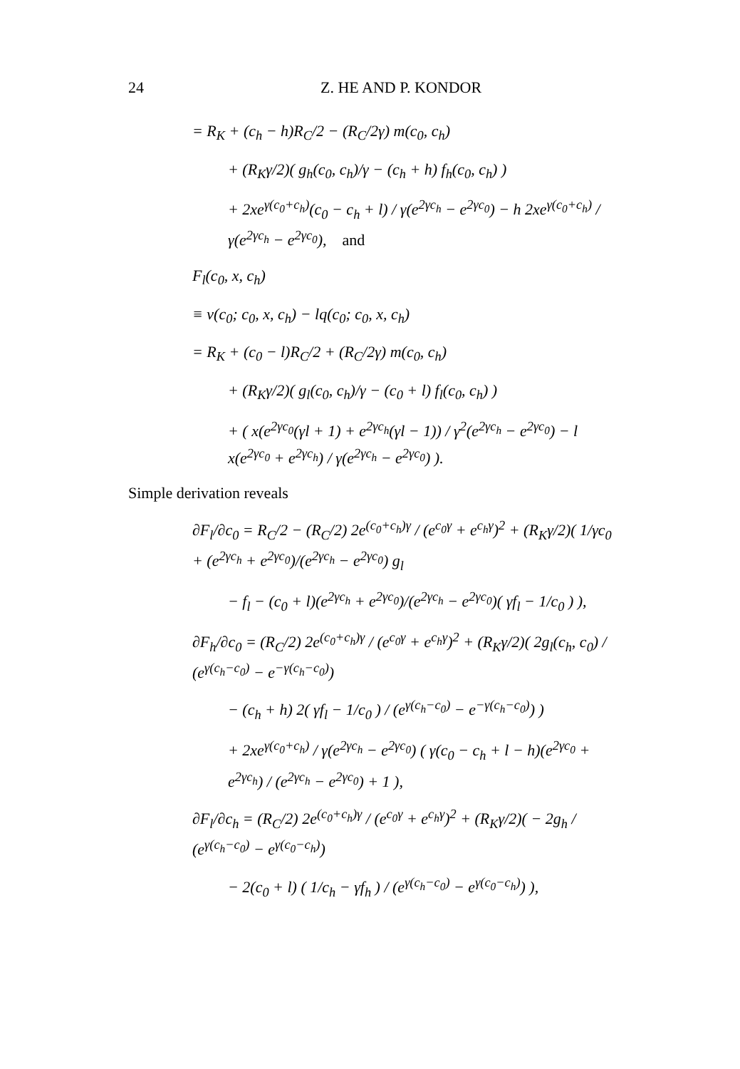24 Z. HE AND P. KONDOR
= R<sub>K</sub> + (c<sub>h</sub> − h)R<sub>C</sub>/2 − (R<sub>C</sub>/2γ) m(c<sub>0</sub>, c<sub>h</sub>)
+ (R<sub>K</sub>γ/2)( g<sub>h</sub>(c<sub>0</sub>, c<sub>h</sub>)/γ − (c<sub>h</sub> + h) f<sub>h</sub>(c<sub>0</sub>, c<sub>h</sub>) )
+ 2xe<sup>γ(c<sub>0</sub>+c<sub>h</sub>)</sup>(c<sub>0</sub> − c<sub>h</sub> + l) / γ(e<sup>2γc<sub>h</sub></sup> − e<sup>2γc<sub>0</sub></sup>) − h 2xe<sup>γ(c<sub>0</sub>+c<sub>h</sub>)</sup> / γ(e<sup>2γc<sub>h</sub></sup> − e<sup>2γc<sub>0</sub></sup>), and
F<sub>l</sub>(c<sub>0</sub>, x, c<sub>h</sub>)
≡ v(c<sub>0</sub>; c<sub>0</sub>, x, c<sub>h</sub>) − lq(c<sub>0</sub>; c<sub>0</sub>, x, c<sub>h</sub>)
= R<sub>K</sub> + (c<sub>0</sub> − l)R<sub>C</sub>/2 + (R<sub>C</sub>/2γ) m(c<sub>0</sub>, c<sub>h</sub>)
+ (R<sub>K</sub>γ/2)( g<sub>l</sub>(c<sub>0</sub>, c<sub>h</sub>)/γ − (c<sub>0</sub> + l) f<sub>l</sub>(c<sub>0</sub>, c<sub>h</sub>) )
+ ( x(e<sup>2γc<sub>0</sub></sup>(γl + 1) + e<sup>2γc<sub>h</sub></sup>(γl − 1)) / γ<sup>2</sup>(e<sup>2γc<sub>h</sub></sup> − e<sup>2γc<sub>0</sub></sup>) − l x(e<sup>2γc<sub>0</sub></sup> + e<sup>2γc<sub>h</sub></sup>) / γ(e<sup>2γc<sub>h</sub></sup> − e<sup>2γc<sub>0</sub></sup>) ).
Simple derivation reveals
∂F<sub>l</sub>/∂c<sub>0</sub> = R<sub>C</sub>/2 − (R<sub>C</sub>/2) 2e<sup>(c<sub>0</sub>+c<sub>h</sub>)γ</sup> / (e<sup>c<sub>0</sub>γ</sup> + e<sup>c<sub>h</sub>γ</sup>)<sup>2</sup> + (R<sub>K</sub>γ/2)( 1/γc<sub>0</sub> + (e<sup>2γc<sub>h</sub></sup> + e<sup>2γc<sub>0</sub></sup>)/(e<sup>2γc<sub>h</sub></sup> − e<sup>2γc<sub>0</sub></sup>) g<sub>l</sub>
− f<sub>l</sub> − (c<sub>0</sub> + l)(e<sup>2γc<sub>h</sub></sup> + e<sup>2γc<sub>0</sub></sup>)/(e<sup>2γc<sub>h</sub></sup> − e<sup>2γc<sub>0</sub></sup>)( γf<sub>l</sub> − 1/c<sub>0</sub> ) ),
∂F<sub>h</sub>/∂c<sub>0</sub> = (R<sub>C</sub>/2) 2e<sup>(c<sub>0</sub>+c<sub>h</sub>)γ</sup> / (e<sup>c<sub>0</sub>γ</sup> + e<sup>c<sub>h</sub>γ</sup>)<sup>2</sup> + (R<sub>K</sub>γ/2)( 2g<sub>l</sub>(c<sub>h</sub>, c<sub>0</sub>) / (e<sup>γ(c<sub>h</sub>−c<sub>0</sub>)</sup> − e<sup>−γ(c<sub>h</sub>−c<sub>0</sub>)</sup>)
− (c<sub>h</sub> + h) 2( γf<sub>l</sub> − 1/c<sub>0</sub> ) / (e<sup>γ(c<sub>h</sub>−c<sub>0</sub>)</sup> − e<sup>−γ(c<sub>h</sub>−c<sub>0</sub>)</sup>) )
+ 2xe<sup>γ(c<sub>0</sub>+c<sub>h</sub>)</sup> / γ(e<sup>2γc<sub>h</sub></sup> − e<sup>2γc<sub>0</sub></sup>) ( γ(c<sub>0</sub> − c<sub>h</sub> + l − h)(e<sup>2γc<sub>0</sub></sup> + e<sup>2γc<sub>h</sub></sup>) / (e<sup>2γc<sub>h</sub></sup> − e<sup>2γc<sub>0</sub></sup>) + 1 ),
∂F<sub>l</sub>/∂c<sub>h</sub> = (R<sub>C</sub>/2) 2e<sup>(c<sub>0</sub>+c<sub>h</sub>)γ</sup> / (e<sup>c<sub>0</sub>γ</sup> + e<sup>c<sub>h</sub>γ</sup>)<sup>2</sup> + (R<sub>K</sub>γ/2)( − 2g<sub>h</sub> / (e<sup>γ(c<sub>h</sub>−c<sub>0</sub>)</sup> − e<sup>γ(c<sub>0</sub>−c<sub>h</sub>)</sup>)
− 2(c<sub>0</sub> + l) ( 1/c<sub>h</sub> − γf<sub>h</sub> ) / (e<sup>γ(c<sub>h</sub>−c<sub>0</sub>)</sup> − e<sup>γ(c<sub>0</sub>−c<sub>h</sub>)</sup>) ),